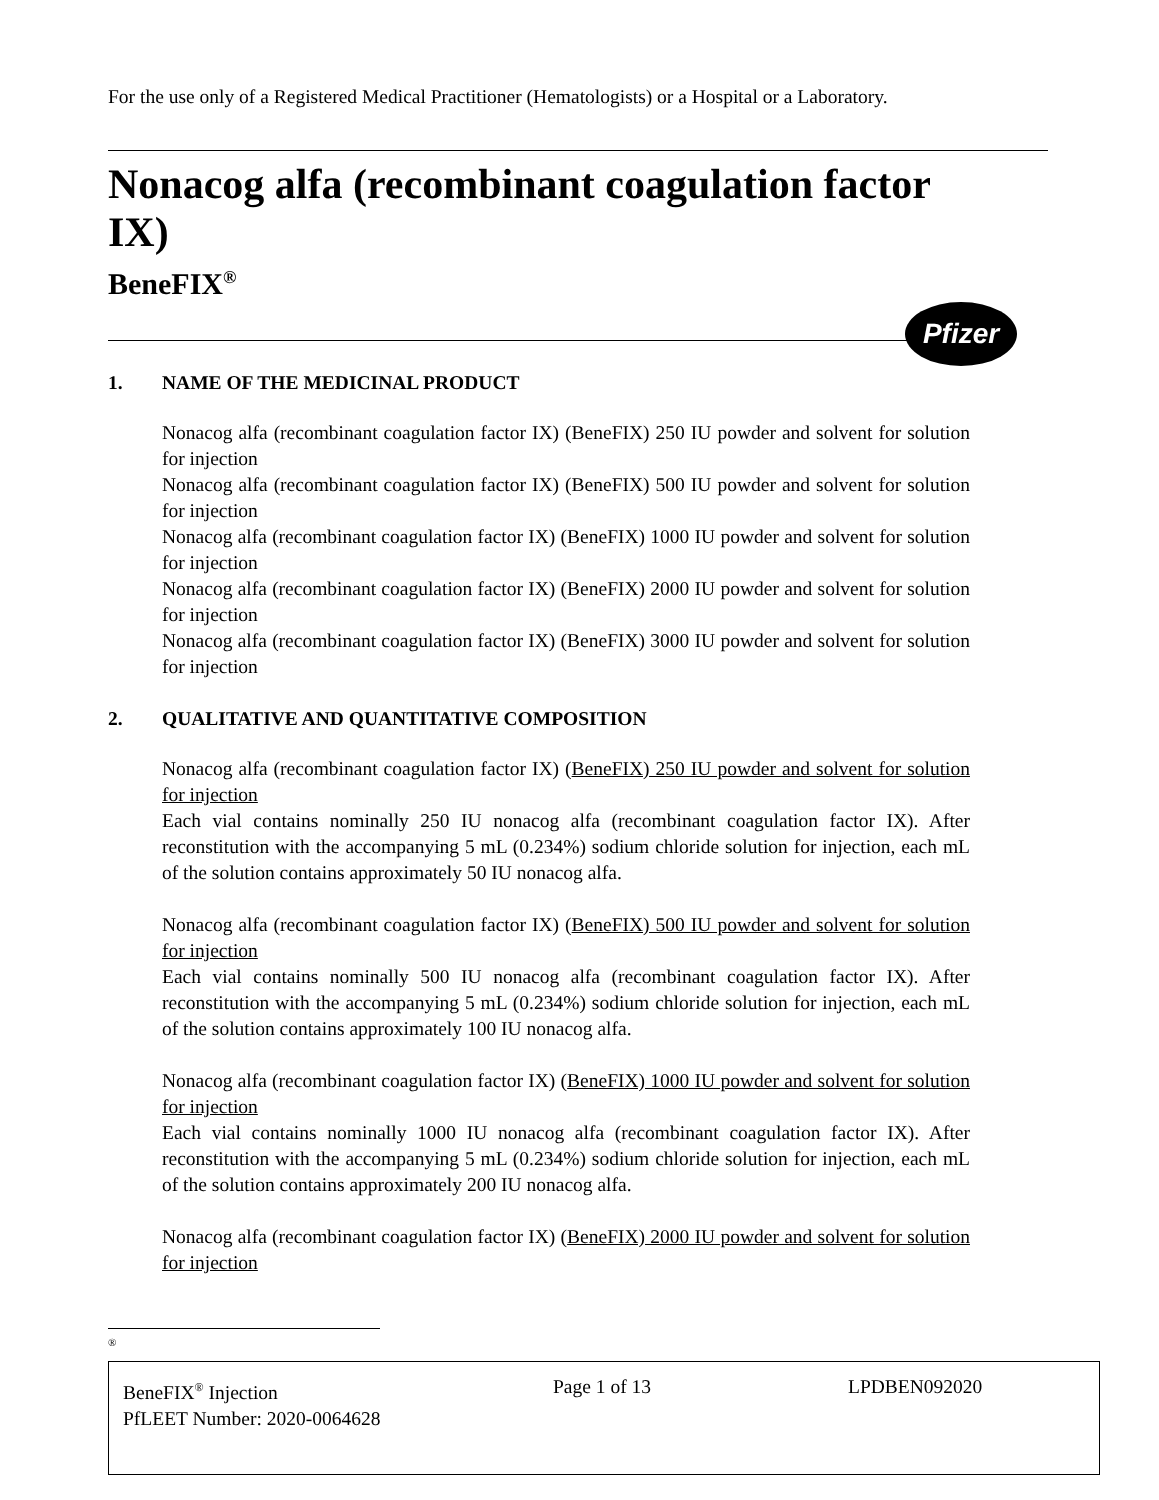For the use only of a Registered Medical Practitioner (Hematologists) or a Hospital or a Laboratory.
Nonacog alfa (recombinant coagulation factor IX)
BeneFIX<sup>®</sup>
Pfizer
1. NAME OF THE MEDICINAL PRODUCT
Nonacog alfa (recombinant coagulation factor IX) (BeneFIX) 250 IU powder and solvent for solution for injection
Nonacog alfa (recombinant coagulation factor IX) (BeneFIX) 500 IU powder and solvent for solution for injection
Nonacog alfa (recombinant coagulation factor IX) (BeneFIX) 1000 IU powder and solvent for solution for injection
Nonacog alfa (recombinant coagulation factor IX) (BeneFIX) 2000 IU powder and solvent for solution for injection
Nonacog alfa (recombinant coagulation factor IX) (BeneFIX) 3000 IU powder and solvent for solution for injection
2. QUALITATIVE AND QUANTITATIVE COMPOSITION
Nonacog alfa (recombinant coagulation factor IX) (BeneFIX) 250 IU powder and solvent for solution for injection
Each vial contains nominally 250 IU nonacog alfa (recombinant coagulation factor IX). After reconstitution with the accompanying 5 mL (0.234%) sodium chloride solution for injection, each mL of the solution contains approximately 50 IU nonacog alfa.
Nonacog alfa (recombinant coagulation factor IX) (BeneFIX) 500 IU powder and solvent for solution for injection
Each vial contains nominally 500 IU nonacog alfa (recombinant coagulation factor IX). After reconstitution with the accompanying 5 mL (0.234%) sodium chloride solution for injection, each mL of the solution contains approximately 100 IU nonacog alfa.
Nonacog alfa (recombinant coagulation factor IX) (BeneFIX) 1000 IU powder and solvent for solution for injection
Each vial contains nominally 1000 IU nonacog alfa (recombinant coagulation factor IX). After reconstitution with the accompanying 5 mL (0.234%) sodium chloride solution for injection, each mL of the solution contains approximately 200 IU nonacog alfa.
Nonacog alfa (recombinant coagulation factor IX) (BeneFIX) 2000 IU powder and solvent for solution for injection
®
BeneFIX<sup>®</sup> Injection Page 1 of 13 LPDBEN092020
PfLEET Number: 2020-0064628